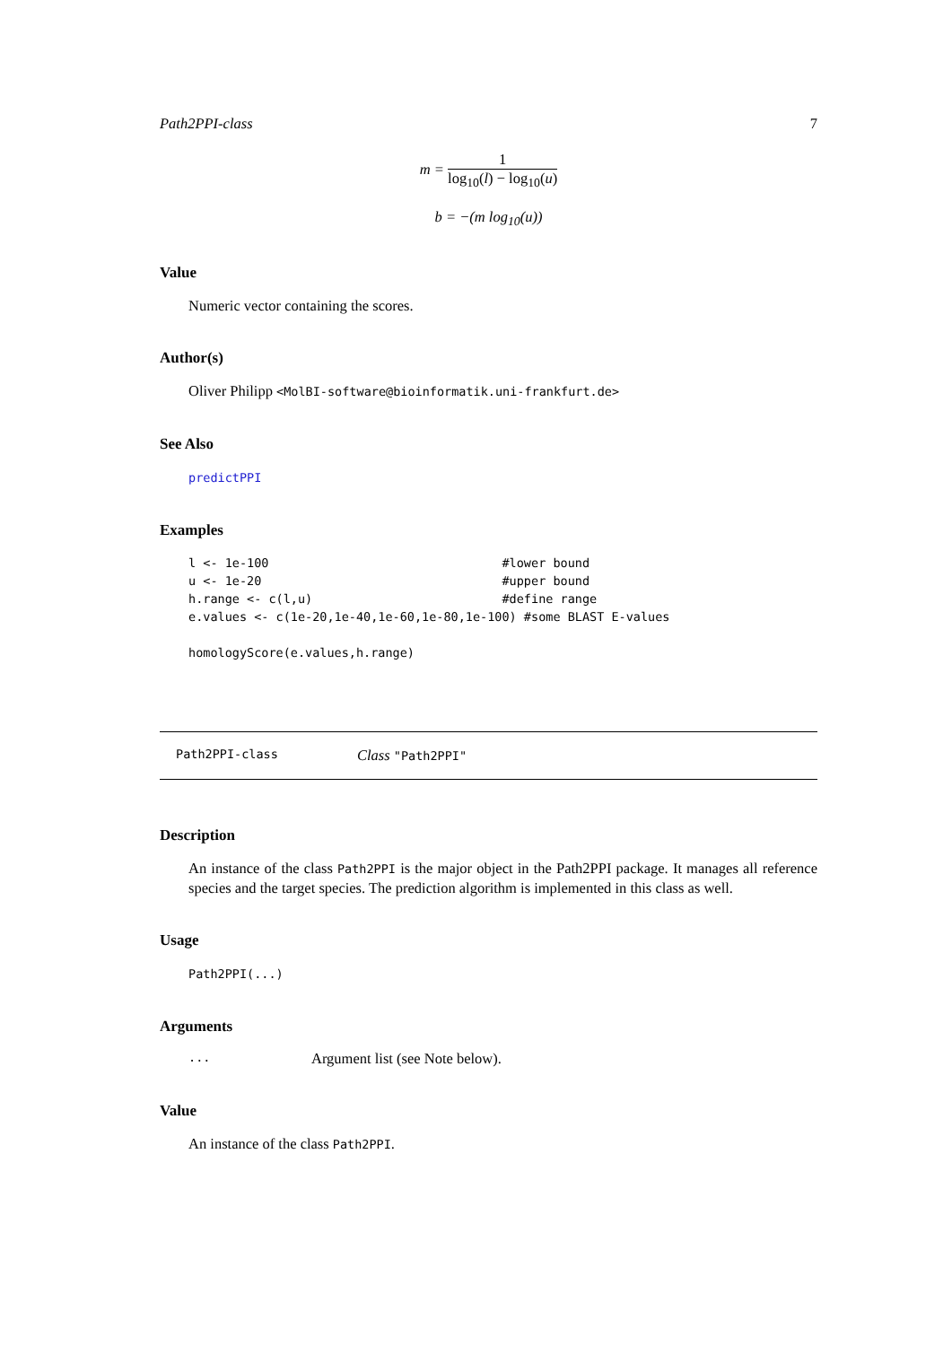Path2PPI-class 7
m =
1
log<sub>10</sub>(l) − log<sub>10</sub>(u)
b = −(m log<sub>10</sub>(u))
Value
Numeric vector containing the scores.
Author(s)
Oliver Philipp <MolBI-software@bioinformatik.uni-frankfurt.de>
See Also
predictPPI
Examples
l <- 1e-100                                #lower bound
u <- 1e-20                                 #upper bound
h.range <- c(l,u)                          #define range
e.values <- c(1e-20,1e-40,1e-60,1e-80,1e-100) #some BLAST E-values

homologyScore(e.values,h.range)
Path2PPI-class Class "Path2PPI"
Description
An instance of the class Path2PPI is the major object in the Path2PPI package. It manages all reference species and the target species. The prediction algorithm is implemented in this class as well.
Usage
Path2PPI(...)
Arguments
... Argument list (see Note below).
Value
An instance of the class Path2PPI.